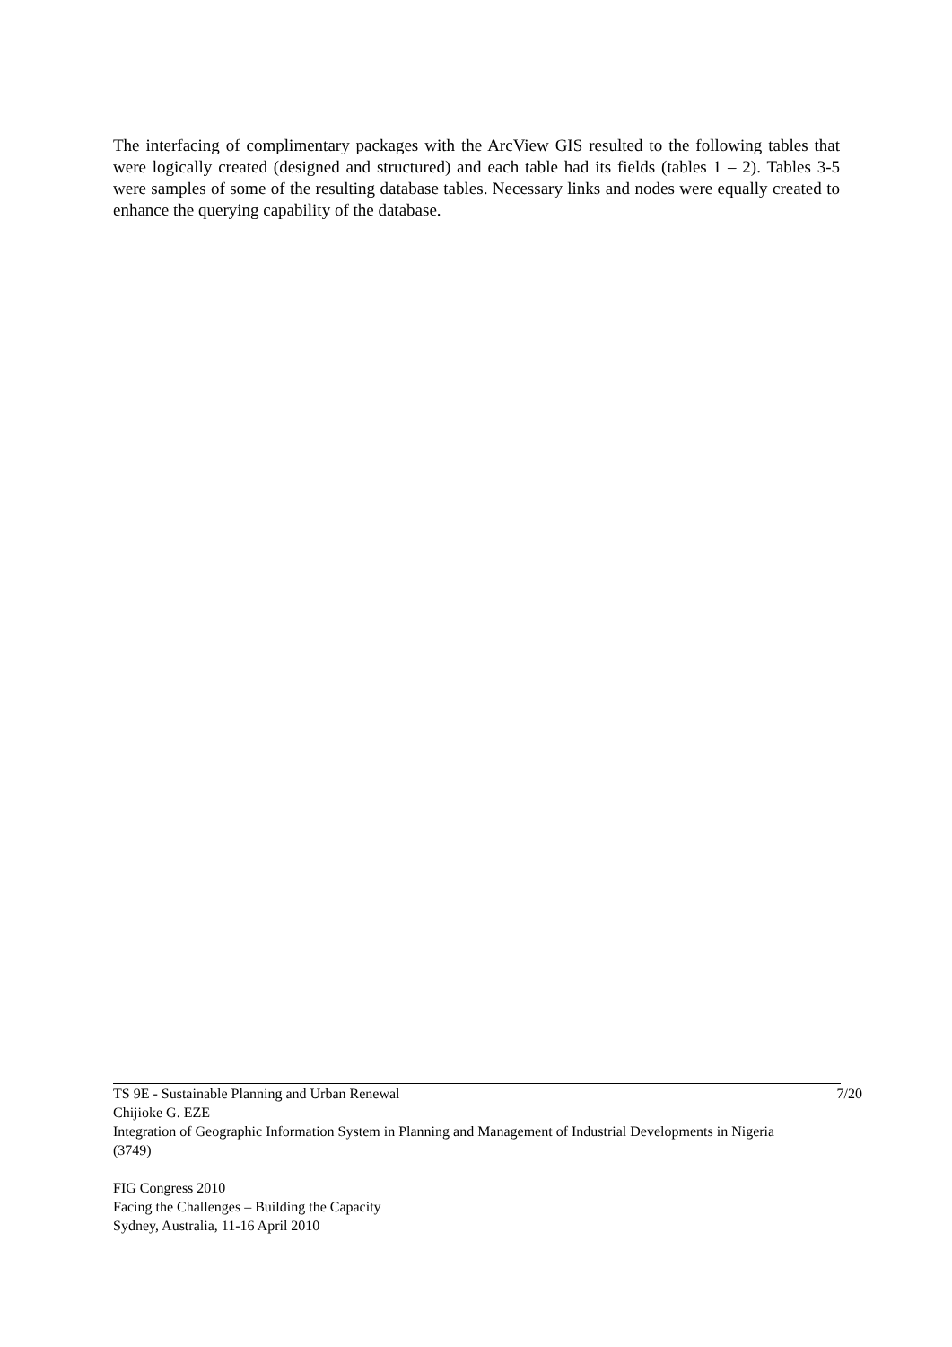The interfacing of complimentary packages with the ArcView GIS resulted to the following tables that were logically created (designed and structured) and each table had its fields (tables 1 – 2). Tables 3-5 were samples of some of the resulting database tables. Necessary links and nodes were equally created to enhance the querying capability of the database.
TS 9E - Sustainable Planning and Urban Renewal 7/20
Chijioke G. EZE
Integration of Geographic Information System in Planning and Management of Industrial Developments in Nigeria (3749)
FIG Congress 2010
Facing the Challenges – Building the Capacity
Sydney, Australia, 11-16 April 2010